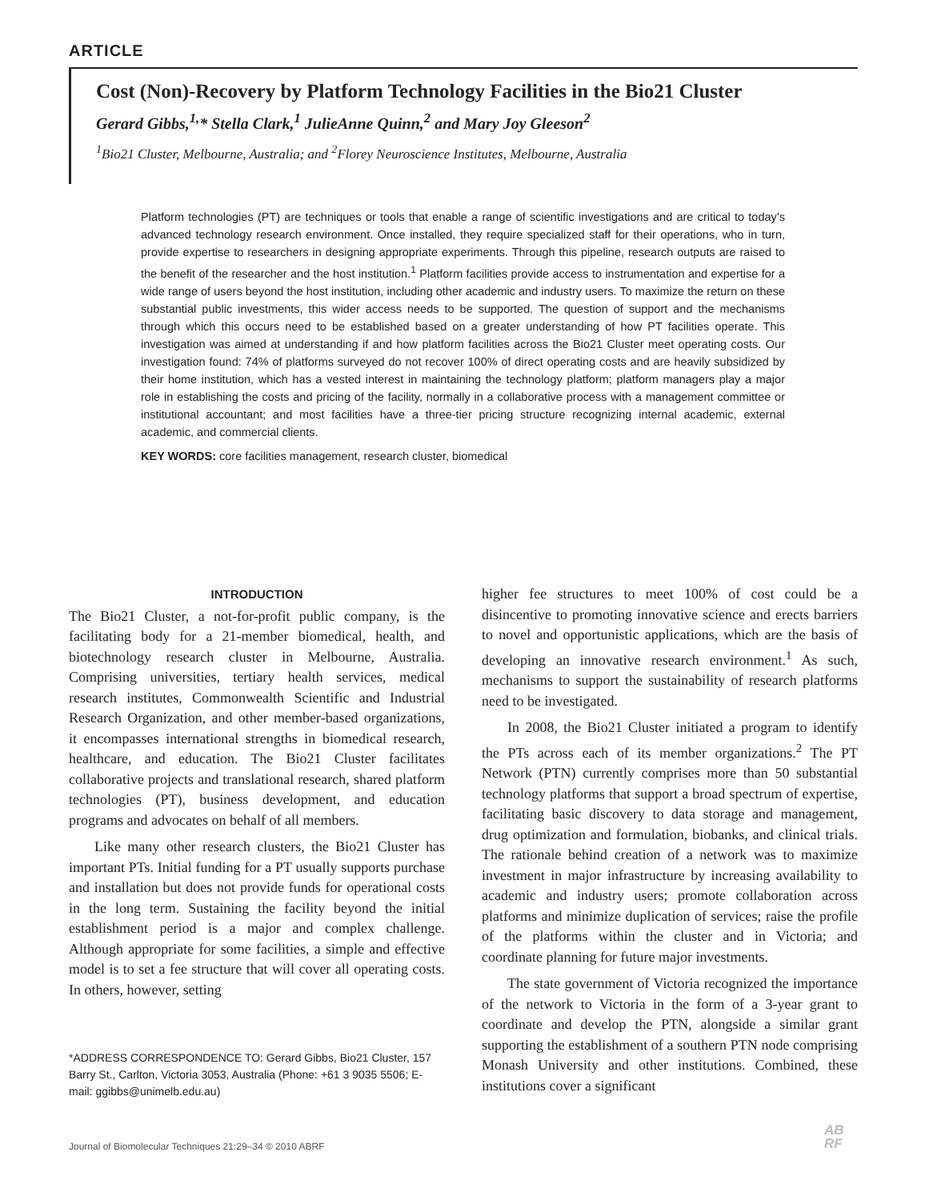ARTICLE
Cost (Non)-Recovery by Platform Technology Facilities in the Bio21 Cluster
Gerard Gibbs,<sup>1,</sup>* Stella Clark,<sup>1</sup> JulieAnne Quinn,<sup>2</sup> and Mary Joy Gleeson<sup>2</sup>
<sup>1</sup> Bio21 Cluster, Melbourne, Australia; and <sup>2</sup>Florey Neuroscience Institutes, Melbourne, Australia
Platform technologies (PT) are techniques or tools that enable a range of scientific investigations and are critical to today’s advanced technology research environment. Once installed, they require specialized staff for their operations, who in turn, provide expertise to researchers in designing appropriate experiments. Through this pipeline, research outputs are raised to the benefit of the researcher and the host institution.<sup>1</sup> Platform facilities provide access to instrumentation and expertise for a wide range of users beyond the host institution, including other academic and industry users. To maximize the return on these substantial public investments, this wider access needs to be supported. The question of support and the mechanisms through which this occurs need to be established based on a greater understanding of how PT facilities operate. This investigation was aimed at understanding if and how platform facilities across the Bio21 Cluster meet operating costs. Our investigation found: 74% of platforms surveyed do not recover 100% of direct operating costs and are heavily subsidized by their home institution, which has a vested interest in maintaining the technology platform; platform managers play a major role in establishing the costs and pricing of the facility, normally in a collaborative process with a management committee or institutional accountant; and most facilities have a three-tier pricing structure recognizing internal academic, external academic, and commercial clients.
KEY WORDS: core facilities management, research cluster, biomedical
INTRODUCTION
The Bio21 Cluster, a not-for-profit public company, is the facilitating body for a 21-member biomedical, health, and biotechnology research cluster in Melbourne, Australia. Comprising universities, tertiary health services, medical research institutes, Commonwealth Scientific and Industrial Research Organization, and other member-based organizations, it encompasses international strengths in biomedical research, healthcare, and education. The Bio21 Cluster facilitates collaborative projects and translational research, shared platform technologies (PT), business development, and education programs and advocates on behalf of all members.
Like many other research clusters, the Bio21 Cluster has important PTs. Initial funding for a PT usually supports purchase and installation but does not provide funds for operational costs in the long term. Sustaining the facility beyond the initial establishment period is a major and complex challenge. Although appropriate for some facilities, a simple and effective model is to set a fee structure that will cover all operating costs. In others, however, setting
*ADDRESS CORRESPONDENCE TO: Gerard Gibbs, Bio21 Cluster, 157 Barry St., Carlton, Victoria 3053, Australia (Phone: +61 3 9035 5506; E-mail: ggibbs@unimelb.edu.au)
higher fee structures to meet 100% of cost could be a disincentive to promoting innovative science and erects barriers to novel and opportunistic applications, which are the basis of developing an innovative research environment.<sup>1</sup> As such, mechanisms to support the sustainability of research platforms need to be investigated.
In 2008, the Bio21 Cluster initiated a program to identify the PTs across each of its member organizations.<sup>2</sup> The PT Network (PTN) currently comprises more than 50 substantial technology platforms that support a broad spectrum of expertise, facilitating basic discovery to data storage and management, drug optimization and formulation, biobanks, and clinical trials. The rationale behind creation of a network was to maximize investment in major infrastructure by increasing availability to academic and industry users; promote collaboration across platforms and minimize duplication of services; raise the profile of the platforms within the cluster and in Victoria; and coordinate planning for future major investments.
The state government of Victoria recognized the importance of the network to Victoria in the form of a 3-year grant to coordinate and develop the PTN, alongside a similar grant supporting the establishment of a southern PTN node comprising Monash University and other institutions. Combined, these institutions cover a significant
Journal of Biomolecular Techniques 21:29–34 © 2010 ABRF
AB
RF